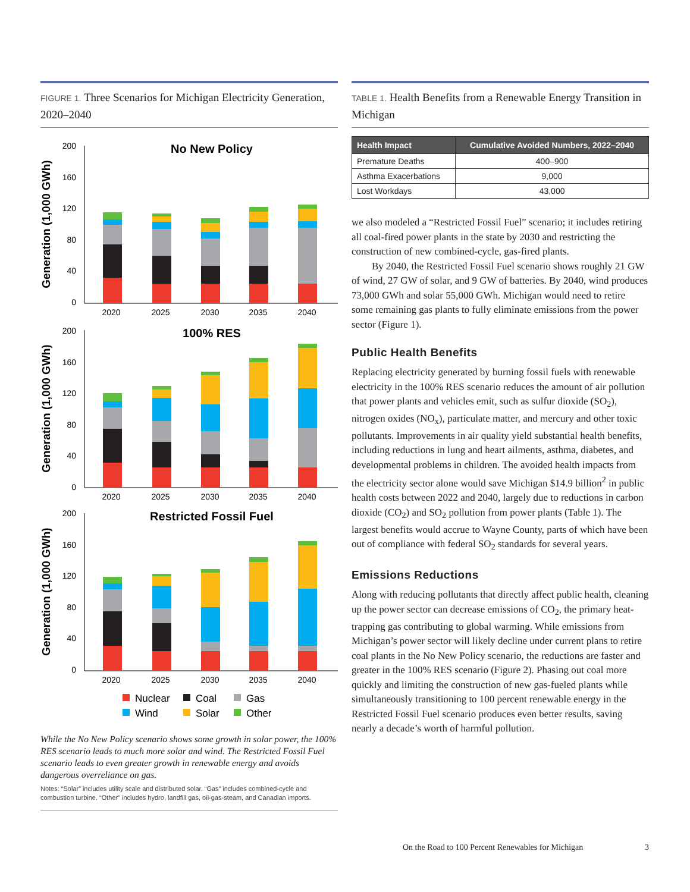FIGURE 1. Three Scenarios for Michigan Electricity Generation, 2020–2040
No New Policy
100% RES
Restricted Fossil Fuel
200
160
120
80
40
0
200
160
120
80
40
0
200
160
120
80
40
0
2020
2025
2030
2035
2040
2020
2025
2030
2035
2040
2020
2025
2030
2035
2040
Generation (1,000 GWh)
Generation (1,000 GWh)
Generation (1,000 GWh)
Nuclear
Coal
Gas
Wind
Solar
Other
While the No New Policy scenario shows some growth in solar power, the 100% RES scenario leads to much more solar and wind. The Restricted Fossil Fuel scenario leads to even greater growth in renewable energy and avoids dangerous overreliance on gas.
Notes: “Solar” includes utility scale and distributed solar. “Gas” includes combined-cycle and combustion turbine. “Other” includes hydro, landfill gas, oil-gas-steam, and Canadian imports.
TABLE 1. Health Benefits from a Renewable Energy Transition in Michigan
| Health Impact | Cumulative Avoided Numbers, 2022–2040 |
| --- | --- |
| Premature Deaths | 400–900 |
| Asthma Exacerbations | 9,000 |
| Lost Workdays | 43,000 |
we also modeled a “Restricted Fossil Fuel” scenario; it includes retiring all coal-fired power plants in the state by 2030 and restricting the construction of new combined-cycle, gas-fired plants.
By 2040, the Restricted Fossil Fuel scenario shows roughly 21 GW of wind, 27 GW of solar, and 9 GW of batteries. By 2040, wind produces 73,000 GWh and solar 55,000 GWh. Michigan would need to retire some remaining gas plants to fully eliminate emissions from the power sector (Figure 1).
Public Health Benefits
Replacing electricity generated by burning fossil fuels with renewable electricity in the 100% RES scenario reduces the amount of air pollution that power plants and vehicles emit, such as sulfur dioxide (SO<sub>2</sub>), nitrogen oxides (NO<sub>x</sub>), particulate matter, and mercury and other toxic pollutants. Improvements in air quality yield substantial health benefits, including reductions in lung and heart ailments, asthma, diabetes, and developmental problems in children. The avoided health impacts from the electricity sector alone would save Michigan $14.9 billion<sup>2</sup> in public health costs between 2022 and 2040, largely due to reductions in carbon dioxide (CO<sub>2</sub>) and SO<sub>2</sub> pollution from power plants (Table 1). The largest benefits would accrue to Wayne County, parts of which have been out of compliance with federal SO<sub>2</sub> standards for several years.
Emissions Reductions
Along with reducing pollutants that directly affect public health, cleaning up the power sector can decrease emissions of CO<sub>2</sub>, the primary heat-trapping gas contributing to global warming. While emissions from Michigan’s power sector will likely decline under current plans to retire coal plants in the No New Policy scenario, the reductions are faster and greater in the 100% RES scenario (Figure 2). Phasing out coal more quickly and limiting the construction of new gas-fueled plants while simultaneously transitioning to 100 percent renewable energy in the Restricted Fossil Fuel scenario produces even better results, saving nearly a decade’s worth of harmful pollution.
On the Road to 100 Percent Renewables for Michigan 3